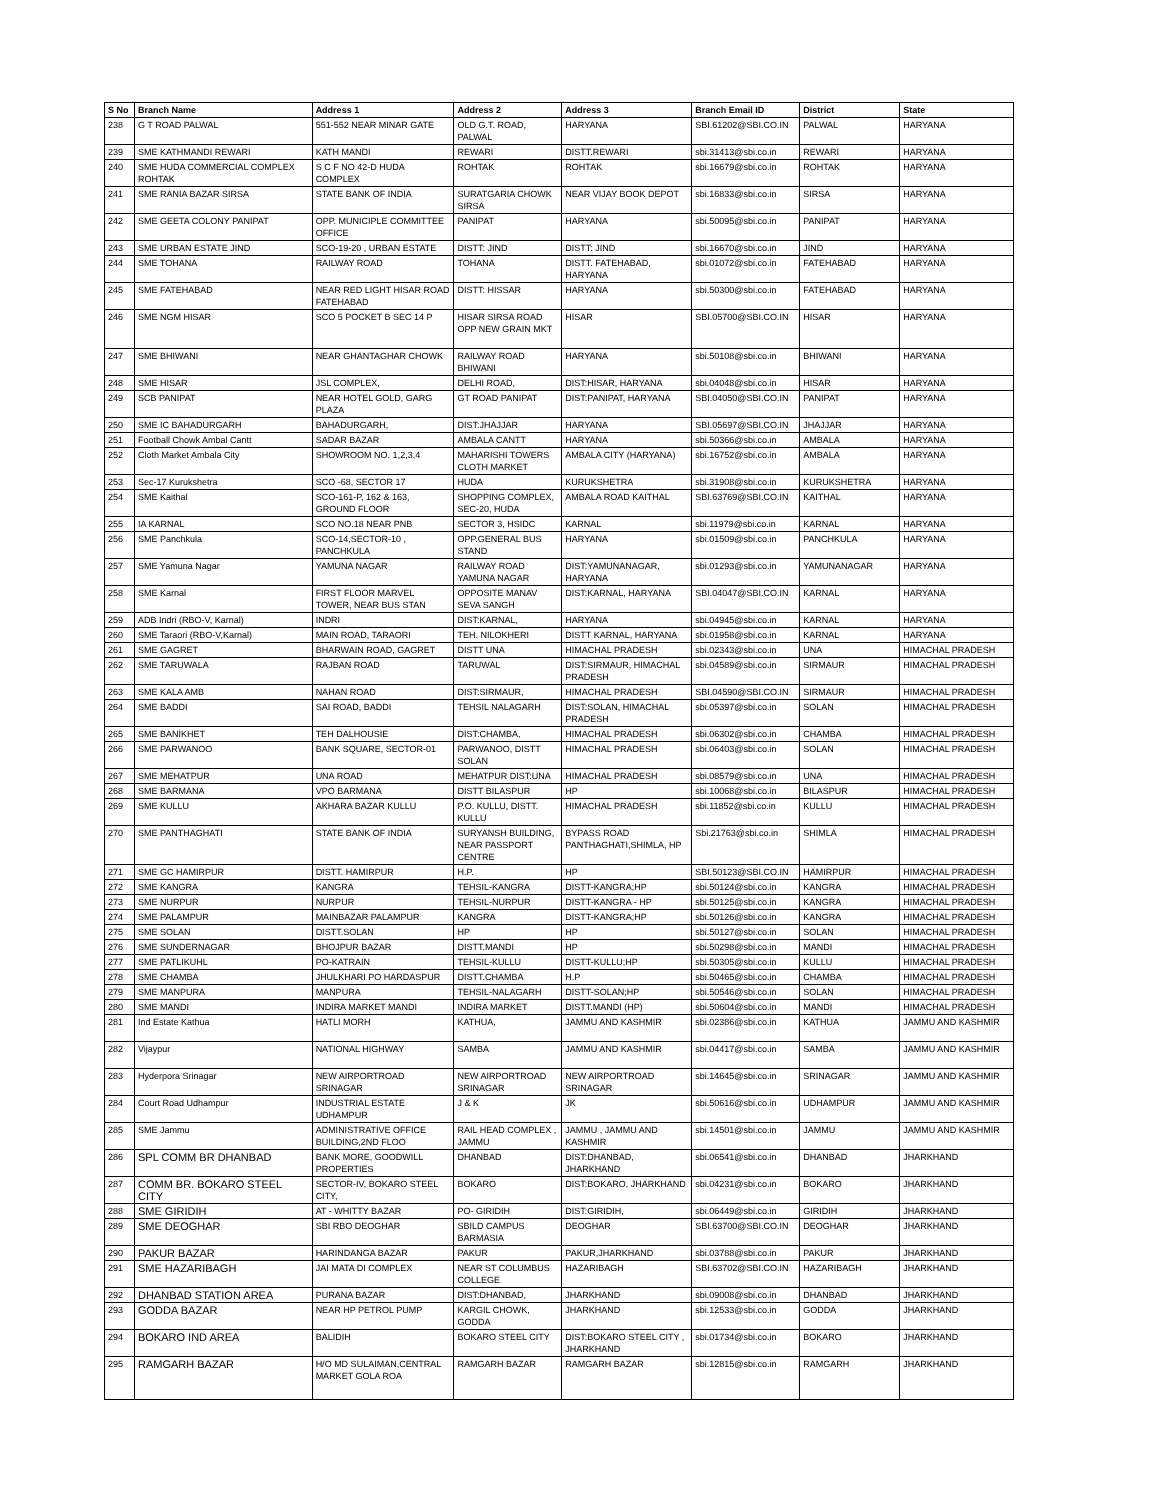| S No | Branch Name | Address 1 | Address 2 | Address 3 | Branch Email ID | District | State |
| --- | --- | --- | --- | --- | --- | --- | --- |
| 238 | G T ROAD PALWAL | 551-552 NEAR MINAR GATE | OLD G.T. ROAD, PALWAL | HARYANA | SBI.61202@SBI.CO.IN | PALWAL | HARYANA |
| 239 | SME KATHMANDI REWARI | KATH MANDI | REWARI | DISTT.REWARI | sbi.31413@sbi.co.in | REWARI | HARYANA |
| 240 | SME HUDA COMMERCIAL COMPLEX ROHTAK | S C F NO 42-D HUDA COMPLEX | ROHTAK | ROHTAK | sbi.16679@sbi.co.in | ROHTAK | HARYANA |
| 241 | SME RANIA BAZAR SIRSA | STATE BANK OF INDIA | SURATGARIA CHOWK SIRSA | NEAR VIJAY BOOK DEPOT | sbi.16833@sbi.co.in | SIRSA | HARYANA |
| 242 | SME GEETA COLONY PANIPAT | OPP. MUNICIPLE COMMITTEE OFFICE | PANIPAT | HARYANA | sbi.50095@sbi.co.in | PANIPAT | HARYANA |
| 243 | SME URBAN ESTATE JIND | SCO-19-20 , URBAN ESTATE | DISTT: JIND | DISTT: JIND | sbi.16670@sbi.co.in | JIND | HARYANA |
| 244 | SME TOHANA | RAILWAY ROAD | TOHANA | DISTT. FATEHABAD, HARYANA | sbi.01072@sbi.co.in | FATEHABAD | HARYANA |
| 245 | SME FATEHABAD | NEAR RED LIGHT HISAR ROAD FATEHABAD | DISTT: HISSAR | HARYANA | sbi.50300@sbi.co.in | FATEHABAD | HARYANA |
| 246 | SME NGM HISAR | SCO 5 POCKET B SEC 14 P | HISAR SIRSA ROAD OPP NEW GRAIN MKT | HISAR | SBI.05700@SBI.CO.IN | HISAR | HARYANA |
| 247 | SME BHIWANI | NEAR GHANTAGHAR CHOWK | RAILWAY ROAD BHIWANI | HARYANA | sbi.50108@sbi.co.in | BHIWANI | HARYANA |
| 248 | SME HISAR | JSL COMPLEX, | DELHI ROAD, | DIST:HISAR, HARYANA | sbi.04048@sbi.co.in | HISAR | HARYANA |
| 249 | SCB PANIPAT | NEAR HOTEL GOLD, GARG PLAZA | GT ROAD PANIPAT | DIST:PANIPAT, HARYANA | SBI.04050@SBI.CO.IN | PANIPAT | HARYANA |
| 250 | SME IC BAHADURGARH | BAHADURGARH, | DIST:JHAJJAR | HARYANA | SBI.05697@SBI.CO.IN | JHAJJAR | HARYANA |
| 251 | Football Chowk Ambal Cantt | SADAR BAZAR | AMBALA CANTT | HARYANA | sbi.50366@sbi.co.in | AMBALA | HARYANA |
| 252 | Cloth Market Ambala City | SHOWROOM NO. 1,2,3,4 | MAHARISHI TOWERS CLOTH MARKET | AMBALA CITY (HARYANA) | sbi.16752@sbi.co.in | AMBALA | HARYANA |
| 253 | Sec-17 Kurukshetra | SCO -68, SECTOR 17 | HUDA | KURUKSHETRA | sbi.31908@sbi.co.in | KURUKSHETRA | HARYANA |
| 254 | SME Kaithal | SCO-161-P, 162 & 163, GROUND FLOOR | SHOPPING COMPLEX, SEC-20, HUDA | AMBALA ROAD KAITHAL | SBI.63769@SBI.CO.IN | KAITHAL | HARYANA |
| 255 | IA KARNAL | SCO NO.18 NEAR PNB | SECTOR 3, HSIDC | KARNAL | sbi.11979@sbi.co.in | KARNAL | HARYANA |
| 256 | SME Panchkula | SCO-14,SECTOR-10 , PANCHKULA | OPP.GENERAL BUS STAND | HARYANA | sbi.01509@sbi.co.in | PANCHKULA | HARYANA |
| 257 | SME Yamuna Nagar | YAMUNA NAGAR | RAILWAY ROAD YAMUNA NAGAR | DIST:YAMUNANAGAR, HARYANA | sbi.01293@sbi.co.in | YAMUNANAGAR | HARYANA |
| 258 | SME Karnal | FIRST FLOOR MARVEL TOWER, NEAR BUS STAN | OPPOSITE MANAV SEVA SANGH | DIST:KARNAL, HARYANA | SBI.04047@SBI.CO.IN | KARNAL | HARYANA |
| 259 | ADB Indri (RBO-V, Karnal) | INDRI | DIST:KARNAL, | HARYANA | sbi.04945@sbi.co.in | KARNAL | HARYANA |
| 260 | SME Taraori (RBO-V,Karnal) | MAIN ROAD, TARAORI | TEH. NILOKHERI | DISTT KARNAL, HARYANA | sbi.01958@sbi.co.in | KARNAL | HARYANA |
| 261 | SME GAGRET | BHARWAIN ROAD, GAGRET | DISTT UNA | HIMACHAL PRADESH | sbi.02343@sbi.co.in | UNA | HIMACHAL PRADESH |
| 262 | SME TARUWALA | RAJBAN ROAD | TARUWAL | DIST:SIRMAUR, HIMACHAL PRADESH | sbi.04589@sbi.co.in | SIRMAUR | HIMACHAL PRADESH |
| 263 | SME KALA AMB | NAHAN ROAD | DIST:SIRMAUR, | HIMACHAL PRADESH | SBI.04590@SBI.CO.IN | SIRMAUR | HIMACHAL PRADESH |
| 264 | SME BADDI | SAI ROAD, BADDI | TEHSIL NALAGARH | DIST:SOLAN, HIMACHAL PRADESH | sbi.05397@sbi.co.in | SOLAN | HIMACHAL PRADESH |
| 265 | SME BANIKHET | TEH DALHOUSIE | DIST:CHAMBA, | HIMACHAL PRADESH | sbi.06302@sbi.co.in | CHAMBA | HIMACHAL PRADESH |
| 266 | SME PARWANOO | BANK SQUARE, SECTOR-01 | PARWANOO, DISTT SOLAN | HIMACHAL PRADESH | sbi.06403@sbi.co.in | SOLAN | HIMACHAL PRADESH |
| 267 | SME MEHATPUR | UNA ROAD | MEHATPUR DIST:UNA | HIMACHAL PRADESH | sbi.08579@sbi.co.in | UNA | HIMACHAL PRADESH |
| 268 | SME BARMANA | VPO BARMANA | DISTT BILASPUR | HP | sbi.10068@sbi.co.in | BILASPUR | HIMACHAL PRADESH |
| 269 | SME KULLU | AKHARA BAZAR KULLU | P.O. KULLU, DISTT. KULLU | HIMACHAL PRADESH | sbi.11852@sbi.co.in | KULLU | HIMACHAL PRADESH |
| 270 | SME PANTHAGHATI | STATE BANK OF INDIA | SURYANSH BUILDING, NEAR PASSPORT CENTRE | BYPASS ROAD PANTHAGHATI,SHIMLA, HP | Sbi.21763@sbi.co.in | SHIMLA | HIMACHAL PRADESH |
| 271 | SME GC HAMIRPUR | DISTT. HAMIRPUR | H.P. | HP | SBI.50123@SBI.CO.IN | HAMIRPUR | HIMACHAL PRADESH |
| 272 | SME KANGRA | KANGRA | TEHSIL-KANGRA | DISTT-KANGRA;HP | sbi.50124@sbi.co.in | KANGRA | HIMACHAL PRADESH |
| 273 | SME NURPUR | NURPUR | TEHSIL-NURPUR | DISTT-KANGRA - HP | sbi.50125@sbi.co.in | KANGRA | HIMACHAL PRADESH |
| 274 | SME PALAMPUR | MAINBAZAR PALAMPUR | KANGRA | DISTT-KANGRA;HP | sbi.50126@sbi.co.in | KANGRA | HIMACHAL PRADESH |
| 275 | SME SOLAN | DISTT.SOLAN | HP | HP | sbi.50127@sbi.co.in | SOLAN | HIMACHAL PRADESH |
| 276 | SME SUNDERNAGAR | BHOJPUR BAZAR | DISTT.MANDI | HP | sbi.50298@sbi.co.in | MANDI | HIMACHAL PRADESH |
| 277 | SME PATLIKUHL | PO-KATRAIN | TEHSIL-KULLU | DISTT-KULLU;HP | sbi.50305@sbi.co.in | KULLU | HIMACHAL PRADESH |
| 278 | SME CHAMBA | JHULKHARI PO HARDASPUR | DISTT.CHAMBA | H.P | sbi.50465@sbi.co.in | CHAMBA | HIMACHAL PRADESH |
| 279 | SME MANPURA | MANPURA | TEHSIL-NALAGARH | DISTT-SOLAN;HP | sbi.50546@sbi.co.in | SOLAN | HIMACHAL PRADESH |
| 280 | SME MANDI | INDIRA MARKET MANDI | INDIRA MARKET | DISTT.MANDI (HP) | sbi.50604@sbi.co.in | MANDI | HIMACHAL PRADESH |
| 281 | Ind Estate Kathua | HATLI MORH | KATHUA, | JAMMU AND KASHMIR | sbi.02386@sbi.co.in | KATHUA | JAMMU AND KASHMIR |
| 282 | Vijaypur | NATIONAL HIGHWAY | SAMBA | JAMMU AND KASHMIR | sbi.04417@sbi.co.in | SAMBA | JAMMU AND KASHMIR |
| 283 | Hyderpora Srinagar | NEW AIRPORTROAD SRINAGAR | NEW AIRPORTROAD SRINAGAR | NEW AIRPORTROAD SRINAGAR | sbi.14645@sbi.co.in | SRINAGAR | JAMMU AND KASHMIR |
| 284 | Court Road Udhampur | INDUSTRIAL ESTATE UDHAMPUR | J & K | JK | sbi.50616@sbi.co.in | UDHAMPUR | JAMMU AND KASHMIR |
| 285 | SME Jammu | ADMINISTRATIVE OFFICE BUILDING,2ND FLOO | RAIL HEAD COMPLEX , JAMMU | JAMMU , JAMMU AND KASHMIR | sbi.14501@sbi.co.in | JAMMU | JAMMU AND KASHMIR |
| 286 | SPL COMM BR DHANBAD | BANK MORE, GOODWILL PROPERTIES | DHANBAD | DIST:DHANBAD, JHARKHAND | sbi.06541@sbi.co.in | DHANBAD | JHARKHAND |
| 287 | COMM BR. BOKARO STEEL CITY | SECTOR-IV, BOKARO STEEL CITY, | BOKARO | DIST:BOKARO, JHARKHAND | sbi.04231@sbi.co.in | BOKARO | JHARKHAND |
| 288 | SME GIRIDIH | AT - WHITTY BAZAR | PO- GIRIDIH | DIST:GIRIDIH, | sbi.06449@sbi.co.in | GIRIDIH | JHARKHAND |
| 289 | SME DEOGHAR | SBI RBO DEOGHAR | SBILD CAMPUS BARMASIA | DEOGHAR | SBI.63700@SBI.CO.IN | DEOGHAR | JHARKHAND |
| 290 | PAKUR BAZAR | HARINDANGA BAZAR | PAKUR | PAKUR,JHARKHAND | sbi.03788@sbi.co.in | PAKUR | JHARKHAND |
| 291 | SME HAZARIBAGH | JAI MATA DI COMPLEX | NEAR ST COLUMBUS COLLEGE | HAZARIBAGH | SBI.63702@SBI.CO.IN | HAZARIBAGH | JHARKHAND |
| 292 | DHANBAD STATION AREA | PURANA BAZAR | DIST:DHANBAD, | JHARKHAND | sbi.09008@sbi.co.in | DHANBAD | JHARKHAND |
| 293 | GODDA BAZAR | NEAR HP PETROL PUMP | KARGIL CHOWK, GODDA | JHARKHAND | sbi.12533@sbi.co.in | GODDA | JHARKHAND |
| 294 | BOKARO IND AREA | BALIDIH | BOKARO STEEL CITY | DIST:BOKARO STEEL CITY , JHARKHAND | sbi.01734@sbi.co.in | BOKARO | JHARKHAND |
| 295 | RAMGARH BAZAR | H/O MD SULAIMAN,CENTRAL MARKET GOLA ROA | RAMGARH BAZAR | RAMGARH BAZAR | sbi.12815@sbi.co.in | RAMGARH | JHARKHAND |